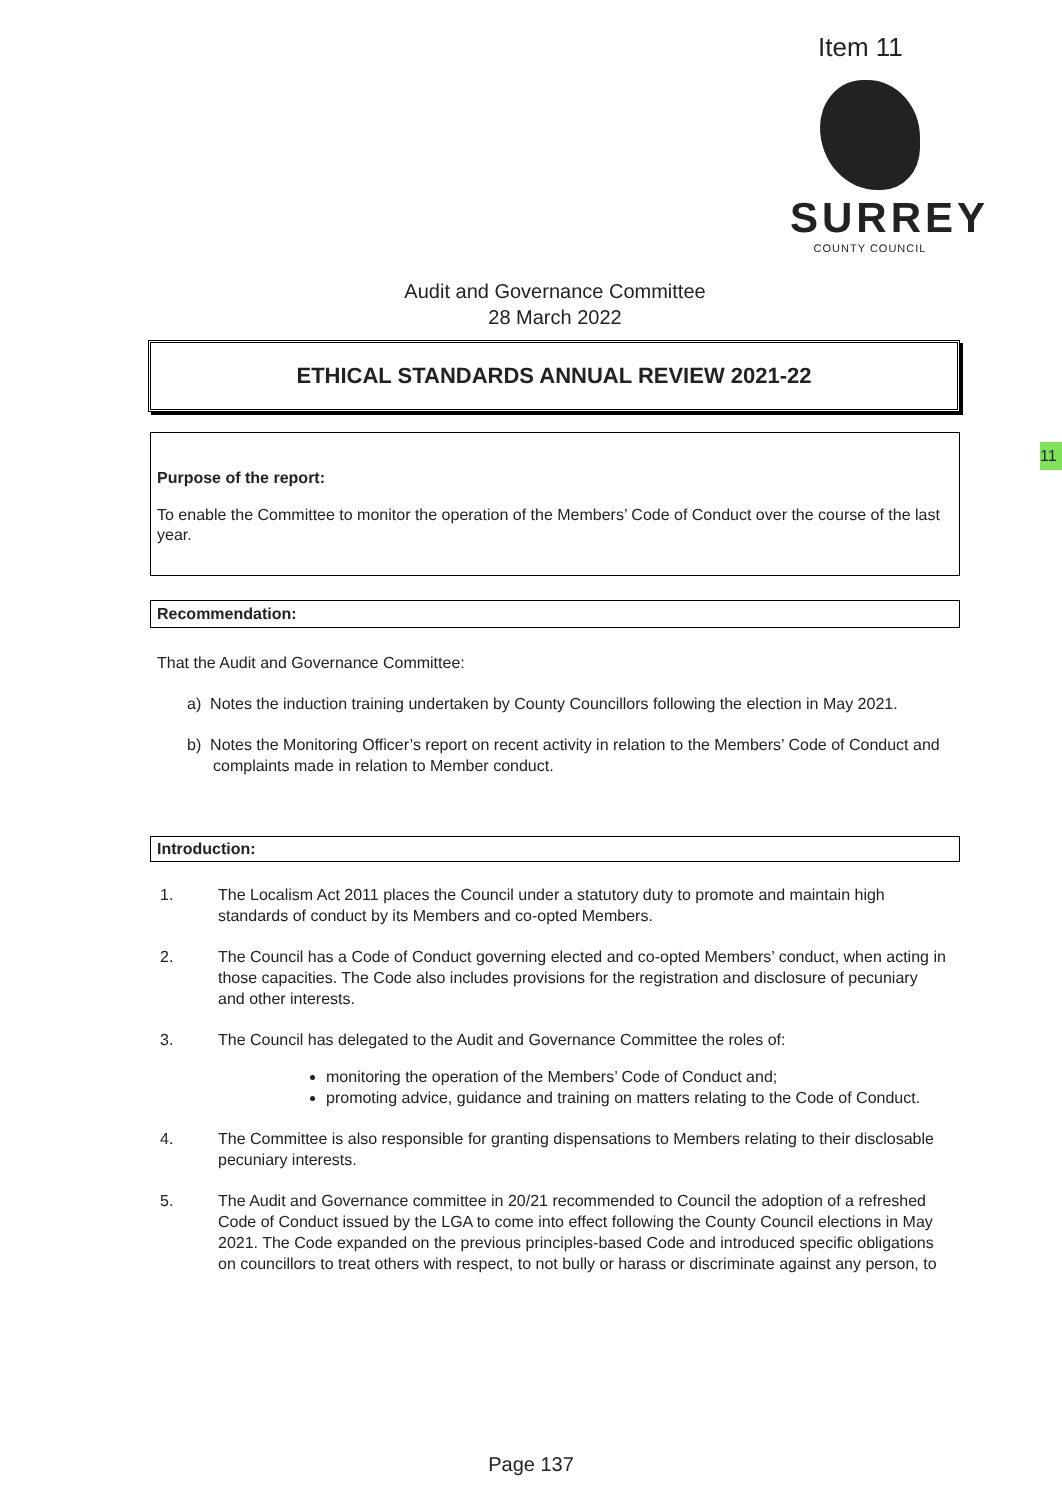Item 11
SURREY
COUNTY COUNCIL
Audit and Governance Committee
28 March 2022
ETHICAL STANDARDS ANNUAL REVIEW 2021-22
Purpose of the report:
To enable the Committee to monitor the operation of the Members’ Code of Conduct over the course of the last year.
Recommendation:
11
That the Audit and Governance Committee:
a) Notes the induction training undertaken by County Councillors following the election in May 2021.
b) Notes the Monitoring Officer’s report on recent activity in relation to the Members’ Code of Conduct and complaints made in relation to Member conduct.
Introduction:
1. The Localism Act 2011 places the Council under a statutory duty to promote and maintain high standards of conduct by its Members and co-opted Members.
2. The Council has a Code of Conduct governing elected and co-opted Members’ conduct, when acting in those capacities. The Code also includes provisions for the registration and disclosure of pecuniary and other interests.
3. The Council has delegated to the Audit and Governance Committee the roles of:
monitoring the operation of the Members’ Code of Conduct and;
promoting advice, guidance and training on matters relating to the Code of Conduct.
4. The Committee is also responsible for granting dispensations to Members relating to their disclosable pecuniary interests.
5. The Audit and Governance committee in 20/21 recommended to Council the adoption of a refreshed Code of Conduct issued by the LGA to come into effect following the County Council elections in May 2021. The Code expanded on the previous principles-based Code and introduced specific obligations on councillors to treat others with respect, to not bully or harass or discriminate against any person, to
Page 137